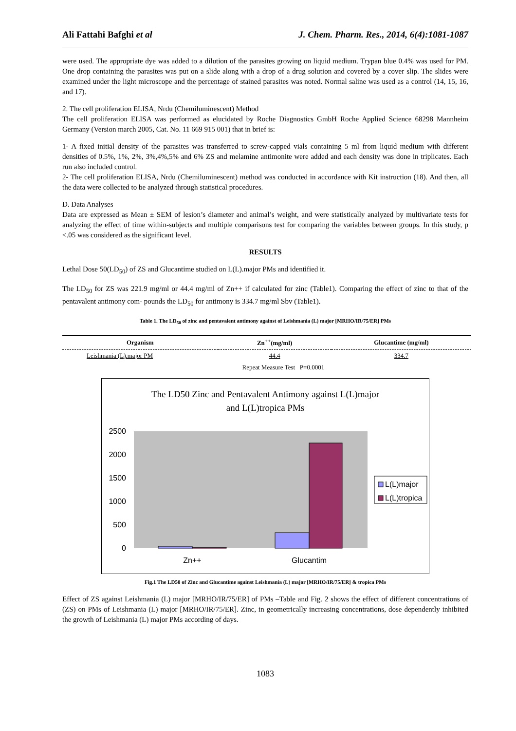Ali Fattahi Bafghi et al J. Chem. Pharm. Res., 2014, 6(4):1081-1087
were used. The appropriate dye was added to a dilution of the parasites growing on liquid medium. Trypan blue 0.4% was used for PM. One drop containing the parasites was put on a slide along with a drop of a drug solution and covered by a cover slip. The slides were examined under the light microscope and the percentage of stained parasites was noted. Normal saline was used as a control (14, 15, 16, and 17).
2. The cell proliferation ELISA, Nrdu (Chemiluminescent) Method
The cell proliferation ELISA was performed as elucidated by Roche Diagnostics GmbH Roche Applied Science 68298 Mannheim Germany (Version march 2005, Cat. No. 11 669 915 001) that in brief is:
1- A fixed initial density of the parasites was transferred to screw-capped vials containing 5 ml from liquid medium with different densities of 0.5%, 1%, 2%, 3%,4%,5% and 6% ZS and melamine antimonite were added and each density was done in triplicates. Each run also included control.
2- The cell proliferation ELISA, Nrdu (Chemiluminescent) method was conducted in accordance with Kit instruction (18). And then, all the data were collected to be analyzed through statistical procedures.
D. Data Analyses
Data are expressed as Mean ± SEM of lesion’s diameter and animal’s weight, and were statistically analyzed by multivariate tests for analyzing the effect of time within-subjects and multiple comparisons test for comparing the variables between groups. In this study, p <.05 was considered as the significant level.
RESULTS
Lethal Dose 50(LD<sub>50</sub>) of ZS and Glucantime studied on L(L).major PMs and identified it.
The LD<sub>50</sub> for ZS was 221.9 mg/ml or 44.4 mg/ml of Zn++ if calculated for zinc (Table1). Comparing the effect of zinc to that of the pentavalent antimony com- pounds the LD<sub>50</sub> for antimony is 334.7 mg/ml Sbv (Table1).
Table 1. The LD<sub>50</sub> of zinc and pentavalent antimony against of Leishmania (L) major [MRHO/IR/75/ER] PMs
| Organism | Zn<sup>++</sup>(mg/ml) | Glucantime (mg/ml) |
| --- | --- | --- |
| Leishmania (L).major PM | 44.4 | 334.7 |
| | Repeat Measure Test P=0.0001 | |
The LD50 Zinc and Pentavalent Antimony against L(L)major
and L(L)tropica PMs
2500
2000
1500
1000
500
0
Zn++
Glucantim
L(L)major
L(L)tropica
Fig.1 The LD50 of Zinc and Glucantime against Leishmania (L) major [MRHO/IR/75/ER] & tropica PMs
Effect of ZS against Leishmania (L) major [MRHO/IR/75/ER] of PMs –Table and Fig. 2 shows the effect of different concentrations of (ZS) on PMs of Leishmania (L) major [MRHO/IR/75/ER]. Zinc, in geometrically increasing concentrations, dose dependently inhibited the growth of Leishmania (L) major PMs according of days.
1083